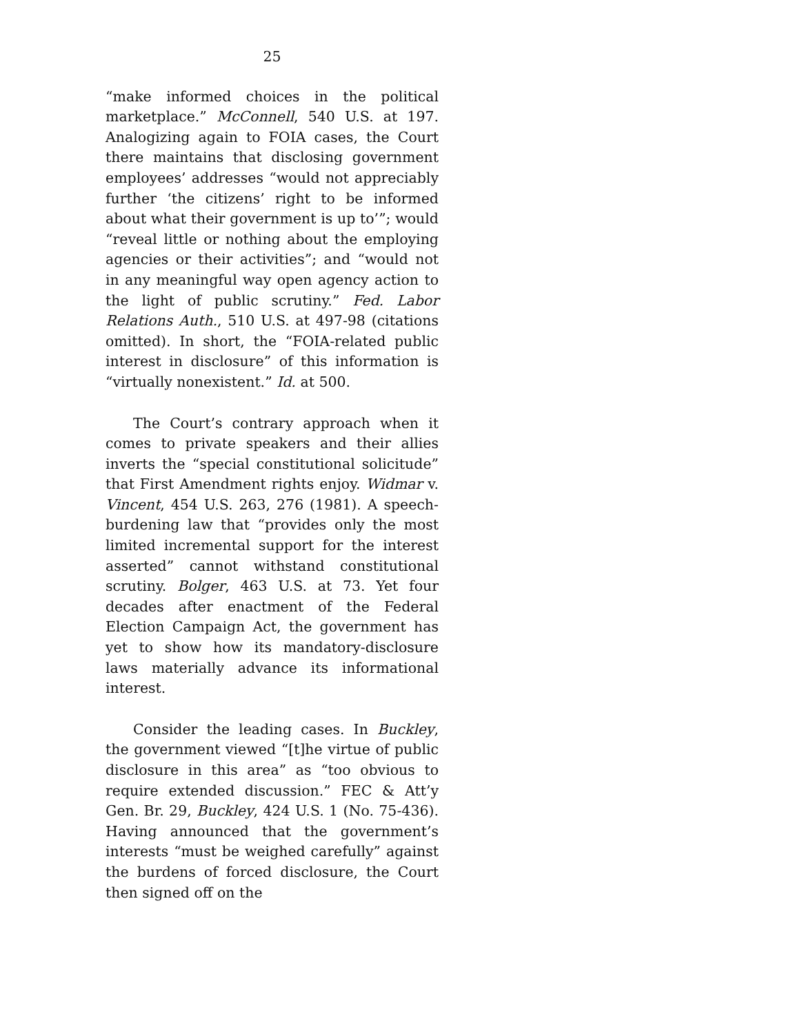25
“make informed choices in the political marketplace.” McConnell, 540 U.S. at 197. Analogizing again to FOIA cases, the Court there maintains that disclosing government employees’ addresses “would not appreciably further ‘the citizens’ right to be informed about what their government is up to’”; would “reveal little or nothing about the employing agencies or their activities”; and “would not in any meaningful way open agency action to the light of public scrutiny.” Fed. Labor Relations Auth., 510 U.S. at 497-98 (citations omitted). In short, the “FOIA-related public interest in disclosure” of this information is “virtually nonexistent.” Id. at 500.
The Court’s contrary approach when it comes to private speakers and their allies inverts the “special constitutional solicitude” that First Amendment rights enjoy. Widmar v. Vincent, 454 U.S. 263, 276 (1981). A speech-burdening law that “provides only the most limited incremental support for the interest asserted” cannot withstand constitutional scrutiny. Bolger, 463 U.S. at 73. Yet four decades after enactment of the Federal Election Campaign Act, the government has yet to show how its mandatory-disclosure laws materially advance its informational interest.
Consider the leading cases. In Buckley, the government viewed “[t]he virtue of public disclosure in this area” as “too obvious to require extended discussion.” FEC & Att’y Gen. Br. 29, Buckley, 424 U.S. 1 (No. 75-436). Having announced that the government’s interests “must be weighed carefully” against the burdens of forced disclosure, the Court then signed off on the